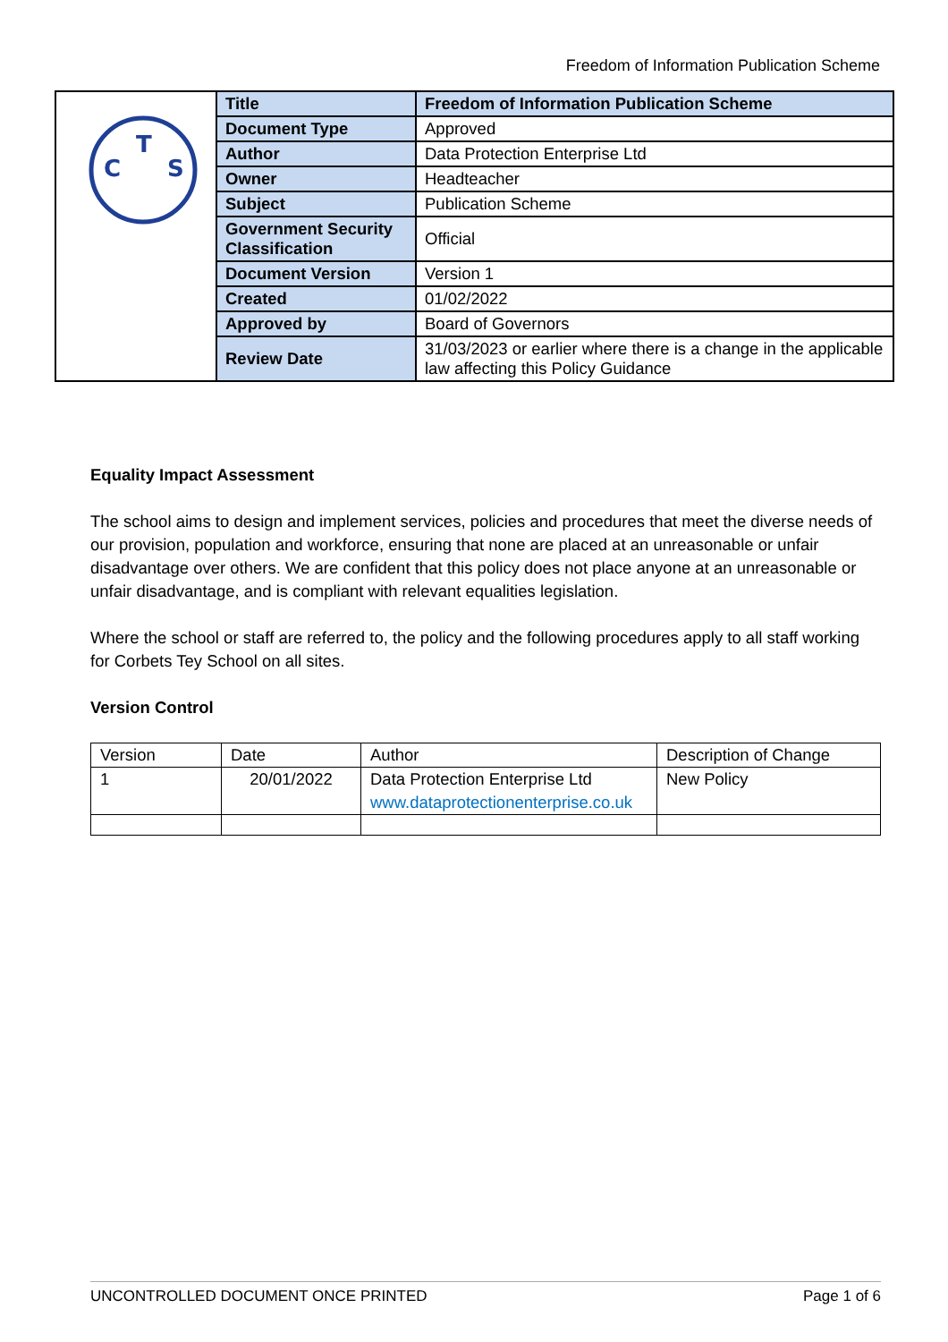Freedom of Information Publication Scheme
| T C S | Title | Freedom of Information Publication Scheme |
| | Document Type | Approved |
| | Author | Data Protection Enterprise Ltd |
| | Owner | Headteacher |
| | Subject | Publication Scheme |
| | Government Security Classification | Official |
| | Document Version | Version 1 |
| | Created | 01/02/2022 |
| | Approved by | Board of Governors |
| | Review Date | 31/03/2023 or earlier where there is a change in the applicable law affecting this Policy Guidance |
Equality Impact Assessment
The school aims to design and implement services, policies and procedures that meet the diverse needs of our provision, population and workforce, ensuring that none are placed at an unreasonable or unfair disadvantage over others. We are confident that this policy does not place anyone at an unreasonable or unfair disadvantage, and is compliant with relevant equalities legislation.
Where the school or staff are referred to, the policy and the following procedures apply to all staff working for Corbets Tey School on all sites.
Version Control
| Version | Date | Author | Description of Change |
| 1 | 20/01/2022 | Data Protection Enterprise Ltd www.dataprotectionenterprise.co.uk | New Policy |
UNCONTROLLED DOCUMENT ONCE PRINTED Page 1 of 6